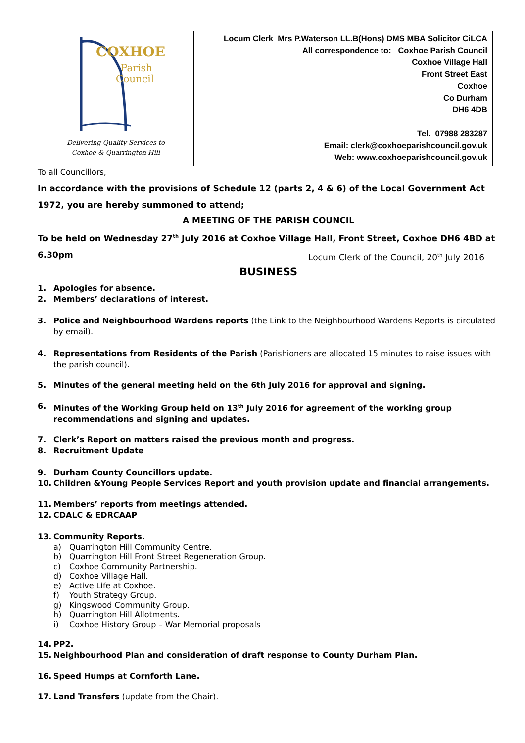| COXHOE Parish Council Delivering Quality Services to Coxhoe & Quarrington Hill | Locum Clerk Mrs P.Waterson LL.B(Hons) DMS MBA Solicitor CiLCA All correspondence to: Coxhoe Parish Council Coxhoe Village Hall Front Street East Coxhoe Co Durham DH6 4DB Tel. 07988 283287 Email: clerk@coxhoeparishcouncil.gov.uk Web: www.coxhoeparishcouncil.gov.uk |
To all Councillors,
In accordance with the provisions of Schedule 12 (parts 2, 4 & 6) of the Local Government Act 1972, you are hereby summoned to attend;
A MEETING OF THE PARISH COUNCIL
To be held on Wednesday 27<sup>th</sup> July 2016 at Coxhoe Village Hall, Front Street, Coxhoe DH6 4BD at 6.30pm Locum Clerk of the Council, 20<sup>th</sup> July 2016
BUSINESS
1. Apologies for absence.
2. Members’ declarations of interest.
3. Police and Neighbourhood Wardens reports (the Link to the Neighbourhood Wardens Reports is circulated by email).
4. Representations from Residents of the Parish (Parishioners are allocated 15 minutes to raise issues with the parish council).
5. Minutes of the general meeting held on the 6th July 2016 for approval and signing.
6. Minutes of the Working Group held on 13<sup>th</sup> July 2016 for agreement of the working group recommendations and signing and updates.
7. Clerk’s Report on matters raised the previous month and progress.
8. Recruitment Update
9. Durham County Councillors update.
10. Children &Young People Services Report and youth provision update and financial arrangements.
11. Members’ reports from meetings attended.
12. CDALC & EDRCAAP
13. Community Reports.
a) Quarrington Hill Community Centre.
b) Quarrington Hill Front Street Regeneration Group.
c) Coxhoe Community Partnership.
d) Coxhoe Village Hall.
e) Active Life at Coxhoe.
f) Youth Strategy Group.
g) Kingswood Community Group.
h) Quarrington Hill Allotments.
i) Coxhoe History Group – War Memorial proposals
14. PP2.
15. Neighbourhood Plan and consideration of draft response to County Durham Plan.
16. Speed Humps at Cornforth Lane.
17. Land Transfers (update from the Chair).